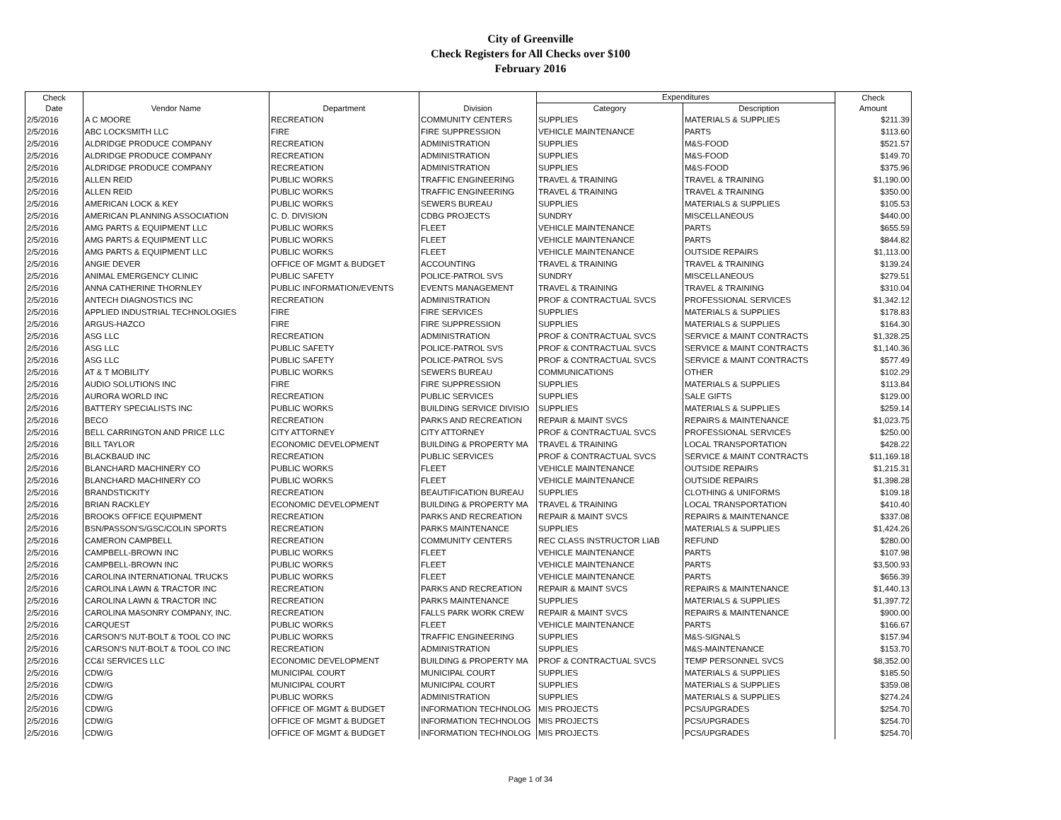City of Greenville
Check Registers for All Checks over $100
February 2016
| Check Date | Vendor Name | Department | Division | Expenditures | | Check Amount |
| --- | --- | --- | --- | --- | --- | --- |
| | | | | Category | Description | |
| 2/5/2016 | A C MOORE | RECREATION | COMMUNITY CENTERS | SUPPLIES | MATERIALS & SUPPLIES | $211.39 |
| 2/5/2016 | ABC LOCKSMITH LLC | FIRE | FIRE SUPPRESSION | VEHICLE MAINTENANCE | PARTS | $113.60 |
| 2/5/2016 | ALDRIDGE PRODUCE COMPANY | RECREATION | ADMINISTRATION | SUPPLIES | M&S-FOOD | $521.57 |
| 2/5/2016 | ALDRIDGE PRODUCE COMPANY | RECREATION | ADMINISTRATION | SUPPLIES | M&S-FOOD | $149.70 |
| 2/5/2016 | ALDRIDGE PRODUCE COMPANY | RECREATION | ADMINISTRATION | SUPPLIES | M&S-FOOD | $375.96 |
| 2/5/2016 | ALLEN REID | PUBLIC WORKS | TRAFFIC ENGINEERING | TRAVEL & TRAINING | TRAVEL & TRAINING | $1,190.00 |
| 2/5/2016 | ALLEN REID | PUBLIC WORKS | TRAFFIC ENGINEERING | TRAVEL & TRAINING | TRAVEL & TRAINING | $350.00 |
| 2/5/2016 | AMERICAN LOCK & KEY | PUBLIC WORKS | SEWERS BUREAU | SUPPLIES | MATERIALS & SUPPLIES | $105.53 |
| 2/5/2016 | AMERICAN PLANNING ASSOCIATION | C. D. DIVISION | CDBG PROJECTS | SUNDRY | MISCELLANEOUS | $440.00 |
| 2/5/2016 | AMG PARTS & EQUIPMENT LLC | PUBLIC WORKS | FLEET | VEHICLE MAINTENANCE | PARTS | $655.59 |
| 2/5/2016 | AMG PARTS & EQUIPMENT LLC | PUBLIC WORKS | FLEET | VEHICLE MAINTENANCE | PARTS | $844.82 |
| 2/5/2016 | AMG PARTS & EQUIPMENT LLC | PUBLIC WORKS | FLEET | VEHICLE MAINTENANCE | OUTSIDE REPAIRS | $1,113.00 |
| 2/5/2016 | ANGIE DEVER | OFFICE OF MGMT & BUDGET | ACCOUNTING | TRAVEL & TRAINING | TRAVEL & TRAINING | $139.24 |
| 2/5/2016 | ANIMAL EMERGENCY CLINIC | PUBLIC SAFETY | POLICE-PATROL SVS | SUNDRY | MISCELLANEOUS | $279.51 |
| 2/5/2016 | ANNA CATHERINE THORNLEY | PUBLIC INFORMATION/EVENTS | EVENTS MANAGEMENT | TRAVEL & TRAINING | TRAVEL & TRAINING | $310.04 |
| 2/5/2016 | ANTECH DIAGNOSTICS INC | RECREATION | ADMINISTRATION | PROF & CONTRACTUAL SVCS | PROFESSIONAL SERVICES | $1,342.12 |
| 2/5/2016 | APPLIED INDUSTRIAL TECHNOLOGIES | FIRE | FIRE SERVICES | SUPPLIES | MATERIALS & SUPPLIES | $178.83 |
| 2/5/2016 | ARGUS-HAZCO | FIRE | FIRE SUPPRESSION | SUPPLIES | MATERIALS & SUPPLIES | $164.30 |
| 2/5/2016 | ASG LLC | RECREATION | ADMINISTRATION | PROF & CONTRACTUAL SVCS | SERVICE & MAINT CONTRACTS | $1,328.25 |
| 2/5/2016 | ASG LLC | PUBLIC SAFETY | POLICE-PATROL SVS | PROF & CONTRACTUAL SVCS | SERVICE & MAINT CONTRACTS | $1,140.36 |
| 2/5/2016 | ASG LLC | PUBLIC SAFETY | POLICE-PATROL SVS | PROF & CONTRACTUAL SVCS | SERVICE & MAINT CONTRACTS | $577.49 |
| 2/5/2016 | AT & T MOBILITY | PUBLIC WORKS | SEWERS BUREAU | COMMUNICATIONS | OTHER | $102.29 |
| 2/5/2016 | AUDIO SOLUTIONS INC | FIRE | FIRE SUPPRESSION | SUPPLIES | MATERIALS & SUPPLIES | $113.84 |
| 2/5/2016 | AURORA WORLD INC | RECREATION | PUBLIC SERVICES | SUPPLIES | SALE GIFTS | $129.00 |
| 2/5/2016 | BATTERY SPECIALISTS INC | PUBLIC WORKS | BUILDING SERVICE DIVISIO | SUPPLIES | MATERIALS & SUPPLIES | $259.14 |
| 2/5/2016 | BECO | RECREATION | PARKS AND RECREATION | REPAIR & MAINT SVCS | REPAIRS & MAINTENANCE | $1,023.75 |
| 2/5/2016 | BELL CARRINGTON AND PRICE LLC | CITY ATTORNEY | CITY ATTORNEY | PROF & CONTRACTUAL SVCS | PROFESSIONAL SERVICES | $250.00 |
| 2/5/2016 | BILL TAYLOR | ECONOMIC DEVELOPMENT | BUILDING & PROPERTY MA | TRAVEL & TRAINING | LOCAL TRANSPORTATION | $428.22 |
| 2/5/2016 | BLACKBAUD INC | RECREATION | PUBLIC SERVICES | PROF & CONTRACTUAL SVCS | SERVICE & MAINT CONTRACTS | $11,169.18 |
| 2/5/2016 | BLANCHARD MACHINERY CO | PUBLIC WORKS | FLEET | VEHICLE MAINTENANCE | OUTSIDE REPAIRS | $1,215.31 |
| 2/5/2016 | BLANCHARD MACHINERY CO | PUBLIC WORKS | FLEET | VEHICLE MAINTENANCE | OUTSIDE REPAIRS | $1,398.28 |
| 2/5/2016 | BRANDSTICKITY | RECREATION | BEAUTIFICATION BUREAU | SUPPLIES | CLOTHING & UNIFORMS | $109.18 |
| 2/5/2016 | BRIAN RACKLEY | ECONOMIC DEVELOPMENT | BUILDING & PROPERTY MA | TRAVEL & TRAINING | LOCAL TRANSPORTATION | $410.40 |
| 2/5/2016 | BROOKS OFFICE EQUIPMENT | RECREATION | PARKS AND RECREATION | REPAIR & MAINT SVCS | REPAIRS & MAINTENANCE | $337.08 |
| 2/5/2016 | BSN/PASSON'S/GSC/COLIN SPORTS | RECREATION | PARKS MAINTENANCE | SUPPLIES | MATERIALS & SUPPLIES | $1,424.26 |
| 2/5/2016 | CAMERON CAMPBELL | RECREATION | COMMUNITY CENTERS | REC CLASS INSTRUCTOR LIAB | REFUND | $280.00 |
| 2/5/2016 | CAMPBELL-BROWN INC | PUBLIC WORKS | FLEET | VEHICLE MAINTENANCE | PARTS | $107.98 |
| 2/5/2016 | CAMPBELL-BROWN INC | PUBLIC WORKS | FLEET | VEHICLE MAINTENANCE | PARTS | $3,500.93 |
| 2/5/2016 | CAROLINA INTERNATIONAL TRUCKS | PUBLIC WORKS | FLEET | VEHICLE MAINTENANCE | PARTS | $656.39 |
| 2/5/2016 | CAROLINA LAWN & TRACTOR INC | RECREATION | PARKS AND RECREATION | REPAIR & MAINT SVCS | REPAIRS & MAINTENANCE | $1,440.13 |
| 2/5/2016 | CAROLINA LAWN & TRACTOR INC | RECREATION | PARKS MAINTENANCE | SUPPLIES | MATERIALS & SUPPLIES | $1,397.72 |
| 2/5/2016 | CAROLINA MASONRY COMPANY, INC. | RECREATION | FALLS PARK WORK CREW | REPAIR & MAINT SVCS | REPAIRS & MAINTENANCE | $900.00 |
| 2/5/2016 | CARQUEST | PUBLIC WORKS | FLEET | VEHICLE MAINTENANCE | PARTS | $166.67 |
| 2/5/2016 | CARSON'S NUT-BOLT & TOOL CO INC | PUBLIC WORKS | TRAFFIC ENGINEERING | SUPPLIES | M&S-SIGNALS | $157.94 |
| 2/5/2016 | CARSON'S NUT-BOLT & TOOL CO INC | RECREATION | ADMINISTRATION | SUPPLIES | M&S-MAINTENANCE | $153.70 |
| 2/5/2016 | CC&I SERVICES LLC | ECONOMIC DEVELOPMENT | BUILDING & PROPERTY MA | PROF & CONTRACTUAL SVCS | TEMP PERSONNEL SVCS | $8,352.00 |
| 2/5/2016 | CDW/G | MUNICIPAL COURT | MUNICIPAL COURT | SUPPLIES | MATERIALS & SUPPLIES | $185.50 |
| 2/5/2016 | CDW/G | MUNICIPAL COURT | MUNICIPAL COURT | SUPPLIES | MATERIALS & SUPPLIES | $359.08 |
| 2/5/2016 | CDW/G | PUBLIC WORKS | ADMINISTRATION | SUPPLIES | MATERIALS & SUPPLIES | $274.24 |
| 2/5/2016 | CDW/G | OFFICE OF MGMT & BUDGET | INFORMATION TECHNOLOG | MIS PROJECTS | PCS/UPGRADES | $254.70 |
| 2/5/2016 | CDW/G | OFFICE OF MGMT & BUDGET | INFORMATION TECHNOLOG | MIS PROJECTS | PCS/UPGRADES | $254.70 |
| 2/5/2016 | CDW/G | OFFICE OF MGMT & BUDGET | INFORMATION TECHNOLOG | MIS PROJECTS | PCS/UPGRADES | $254.70 |
Page 1 of 34